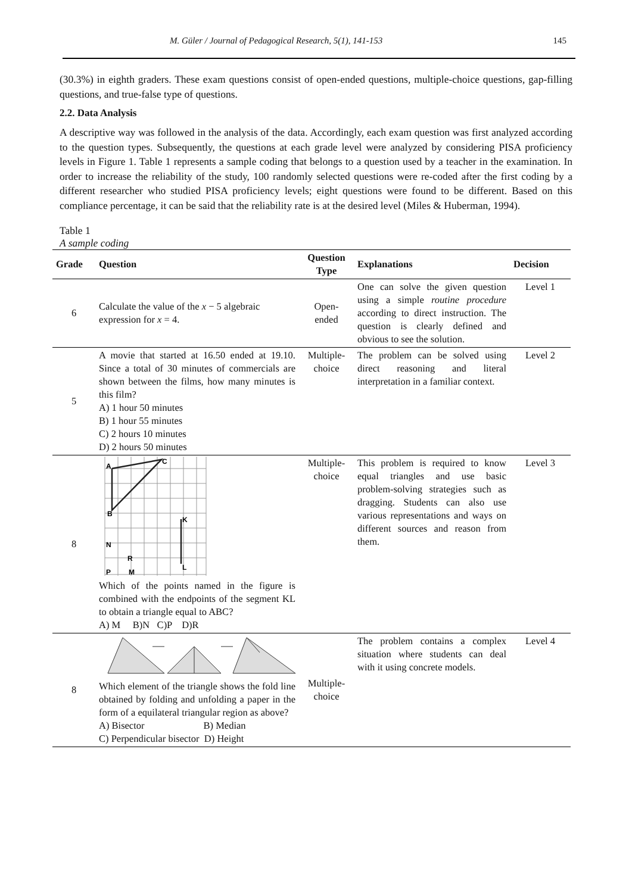M. Güler / Journal of Pedagogical Research, 5(1), 141-153 145
(30.3%) in eighth graders. These exam questions consist of open-ended questions, multiple-choice questions, gap-filling questions, and true-false type of questions.
2.2. Data Analysis
A descriptive way was followed in the analysis of the data. Accordingly, each exam question was first analyzed according to the question types. Subsequently, the questions at each grade level were analyzed by considering PISA proficiency levels in Figure 1. Table 1 represents a sample coding that belongs to a question used by a teacher in the examination. In order to increase the reliability of the study, 100 randomly selected questions were re-coded after the first coding by a different researcher who studied PISA proficiency levels; eight questions were found to be different. Based on this compliance percentage, it can be said that the reliability rate is at the desired level (Miles & Huberman, 1994).
Table 1
A sample coding
| Grade | Question | Question Type | Explanations | Decision |
| --- | --- | --- | --- | --- |
| 6 | Calculate the value of the x − 5 algebraic expression for x = 4. | Open-ended | One can solve the given question using a simple routine procedure according to direct instruction. The question is clearly defined and obvious to see the solution. | Level 1 |
| 5 | A movie that started at 16.50 ended at 19.10. Since a total of 30 minutes of commercials are shown between the films, how many minutes is this film? A) 1 hour 50 minutes B) 1 hour 55 minutes C) 2 hours 10 minutes D) 2 hours 50 minutes | Multiple-choice | The problem can be solved using direct reasoning and literal interpretation in a familiar context. | Level 2 |
| 8 | A C B K N R P M L Which of the points named in the figure is combined with the endpoints of the segment KL to obtain a triangle equal to ABC? A) M B)N C)P D)R | Multiple-choice | This problem is required to know equal triangles and use basic problem-solving strategies such as dragging. Students can also use various representations and ways on different sources and reason from them. | Level 3 |
| 8 | Which element of the triangle shows the fold line obtained by folding and unfolding a paper in the form of a equilateral triangular region as above? A) Bisector B) Median C) Perpendicular bisector D) Height | Multiple-choice | The problem contains a complex situation where students can deal with it using concrete models. | Level 4 |